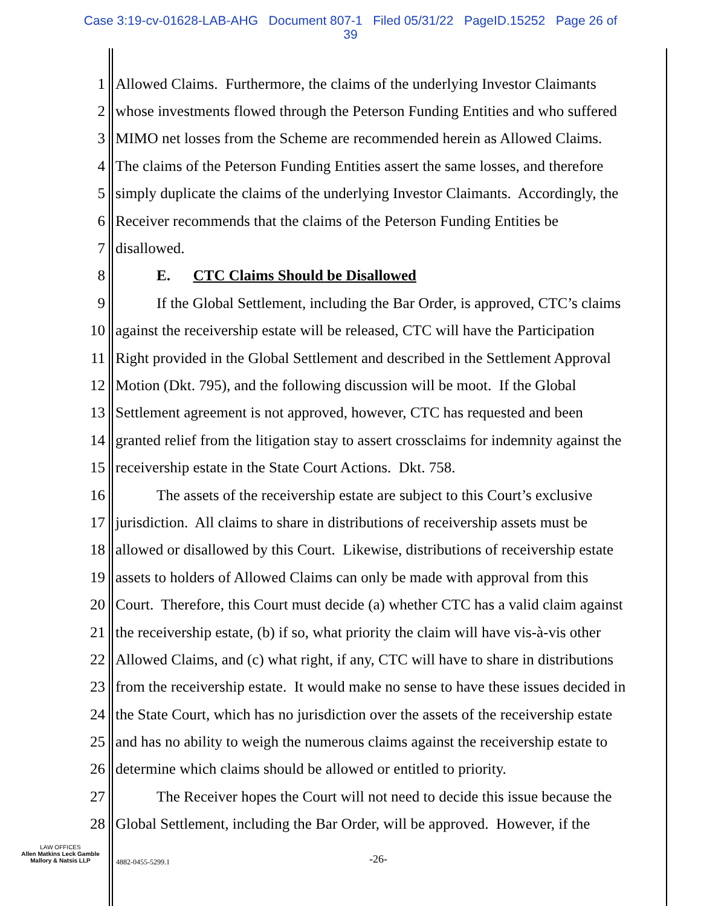Case 3:19-cv-01628-LAB-AHG Document 807-1 Filed 05/31/22 PageID.15252 Page 26 of
39
1 Allowed Claims. Furthermore, the claims of the underlying Investor Claimants
2 whose investments flowed through the Peterson Funding Entities and who suffered
3 MIMO net losses from the Scheme are recommended herein as Allowed Claims.
4 The claims of the Peterson Funding Entities assert the same losses, and therefore
5 simply duplicate the claims of the underlying Investor Claimants. Accordingly, the
6 Receiver recommends that the claims of the Peterson Funding Entities be
7 disallowed.
8 E. CTC Claims Should be Disallowed
9 If the Global Settlement, including the Bar Order, is approved, CTC’s claims
10 against the receivership estate will be released, CTC will have the Participation
11 Right provided in the Global Settlement and described in the Settlement Approval
12 Motion (Dkt. 795), and the following discussion will be moot. If the Global
13 Settlement agreement is not approved, however, CTC has requested and been
14 granted relief from the litigation stay to assert crossclaims for indemnity against the
15 receivership estate in the State Court Actions. Dkt. 758.
16 The assets of the receivership estate are subject to this Court’s exclusive
17 jurisdiction. All claims to share in distributions of receivership assets must be
18 allowed or disallowed by this Court. Likewise, distributions of receivership estate
19 assets to holders of Allowed Claims can only be made with approval from this
20 Court. Therefore, this Court must decide (a) whether CTC has a valid claim against
21 the receivership estate, (b) if so, what priority the claim will have vis-à-vis other
22 Allowed Claims, and (c) what right, if any, CTC will have to share in distributions
23 from the receivership estate. It would make no sense to have these issues decided in
24 the State Court, which has no jurisdiction over the assets of the receivership estate
25 and has no ability to weigh the numerous claims against the receivership estate to
26 determine which claims should be allowed or entitled to priority.
27 The Receiver hopes the Court will not need to decide this issue because the
28 Global Settlement, including the Bar Order, will be approved. However, if the
LAW OFFICES
Allen Matkins Leck Gamble
Mallory & Natsis LLP
4882-0455-5299.1 -26-